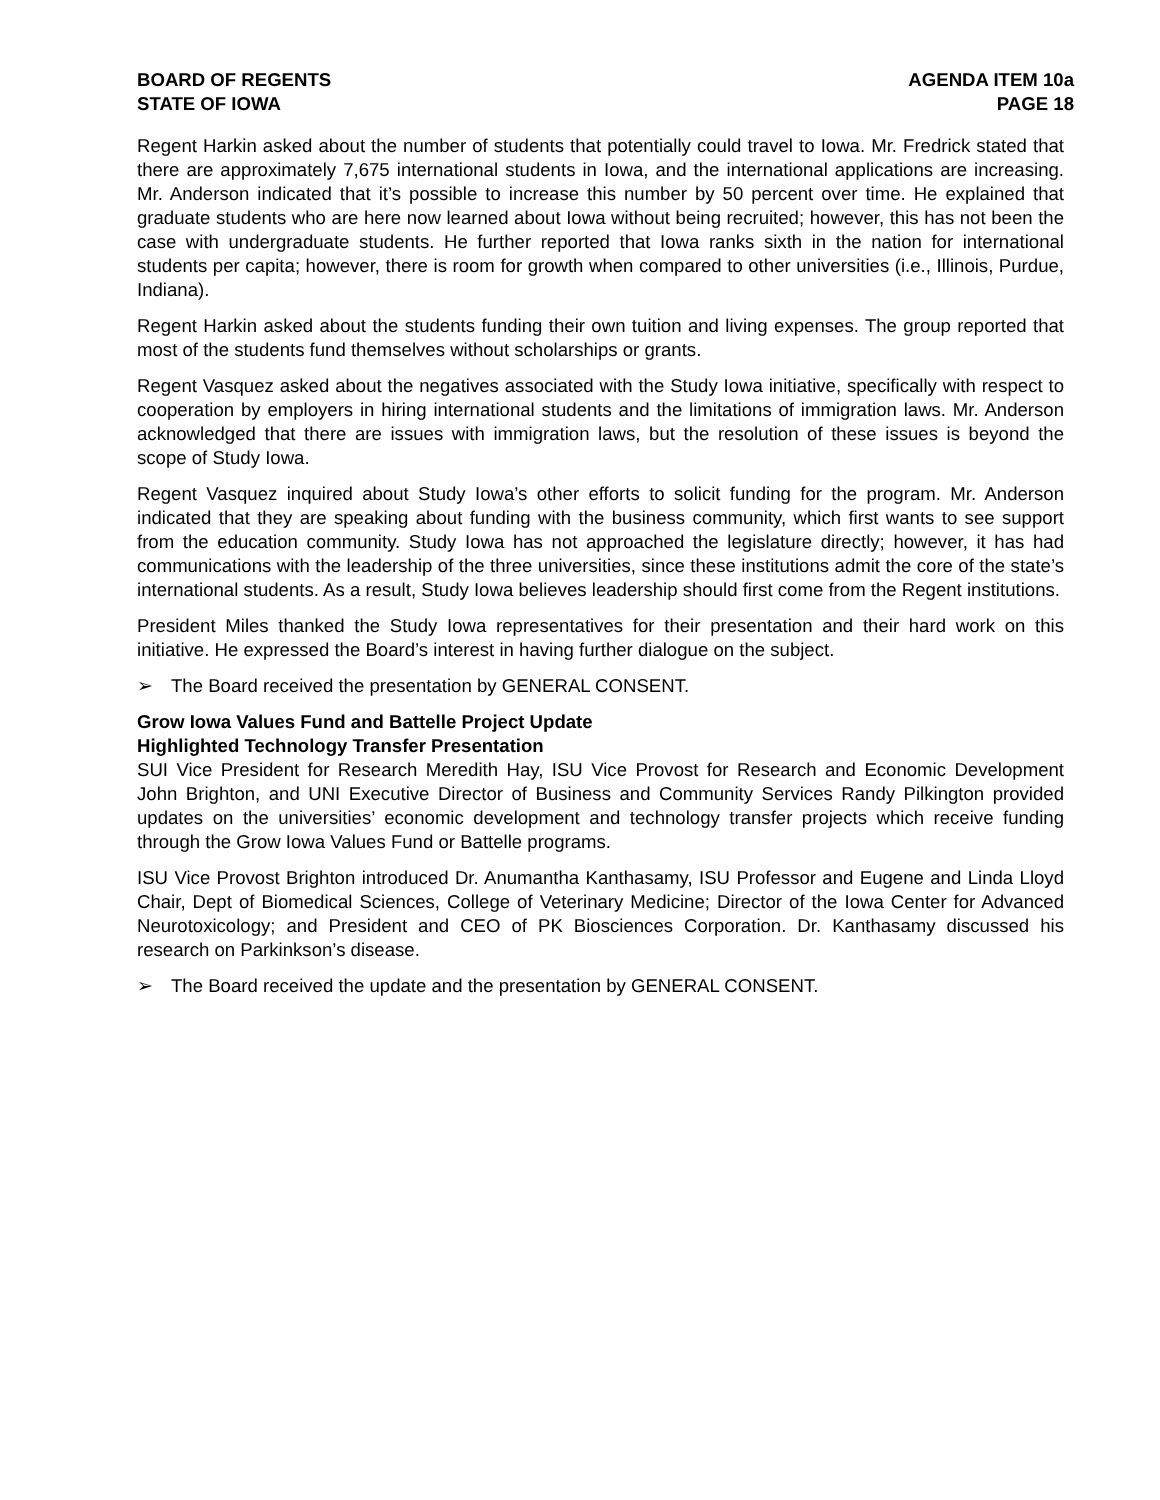BOARD OF REGENTS
STATE OF IOWA
AGENDA ITEM 10a
PAGE 18
Regent Harkin asked about the number of students that potentially could travel to Iowa. Mr. Fredrick stated that there are approximately 7,675 international students in Iowa, and the international applications are increasing. Mr. Anderson indicated that it’s possible to increase this number by 50 percent over time. He explained that graduate students who are here now learned about Iowa without being recruited; however, this has not been the case with undergraduate students. He further reported that Iowa ranks sixth in the nation for international students per capita; however, there is room for growth when compared to other universities (i.e., Illinois, Purdue, Indiana).
Regent Harkin asked about the students funding their own tuition and living expenses. The group reported that most of the students fund themselves without scholarships or grants.
Regent Vasquez asked about the negatives associated with the Study Iowa initiative, specifically with respect to cooperation by employers in hiring international students and the limitations of immigration laws. Mr. Anderson acknowledged that there are issues with immigration laws, but the resolution of these issues is beyond the scope of Study Iowa.
Regent Vasquez inquired about Study Iowa’s other efforts to solicit funding for the program. Mr. Anderson indicated that they are speaking about funding with the business community, which first wants to see support from the education community. Study Iowa has not approached the legislature directly; however, it has had communications with the leadership of the three universities, since these institutions admit the core of the state’s international students. As a result, Study Iowa believes leadership should first come from the Regent institutions.
President Miles thanked the Study Iowa representatives for their presentation and their hard work on this initiative. He expressed the Board’s interest in having further dialogue on the subject.
➢ The Board received the presentation by GENERAL CONSENT.
Grow Iowa Values Fund and Battelle Project Update
Highlighted Technology Transfer Presentation
SUI Vice President for Research Meredith Hay, ISU Vice Provost for Research and Economic Development John Brighton, and UNI Executive Director of Business and Community Services Randy Pilkington provided updates on the universities’ economic development and technology transfer projects which receive funding through the Grow Iowa Values Fund or Battelle programs.
ISU Vice Provost Brighton introduced Dr. Anumantha Kanthasamy, ISU Professor and Eugene and Linda Lloyd Chair, Dept of Biomedical Sciences, College of Veterinary Medicine; Director of the Iowa Center for Advanced Neurotoxicology; and President and CEO of PK Biosciences Corporation. Dr. Kanthasamy discussed his research on Parkinkson’s disease.
➢ The Board received the update and the presentation by GENERAL CONSENT.